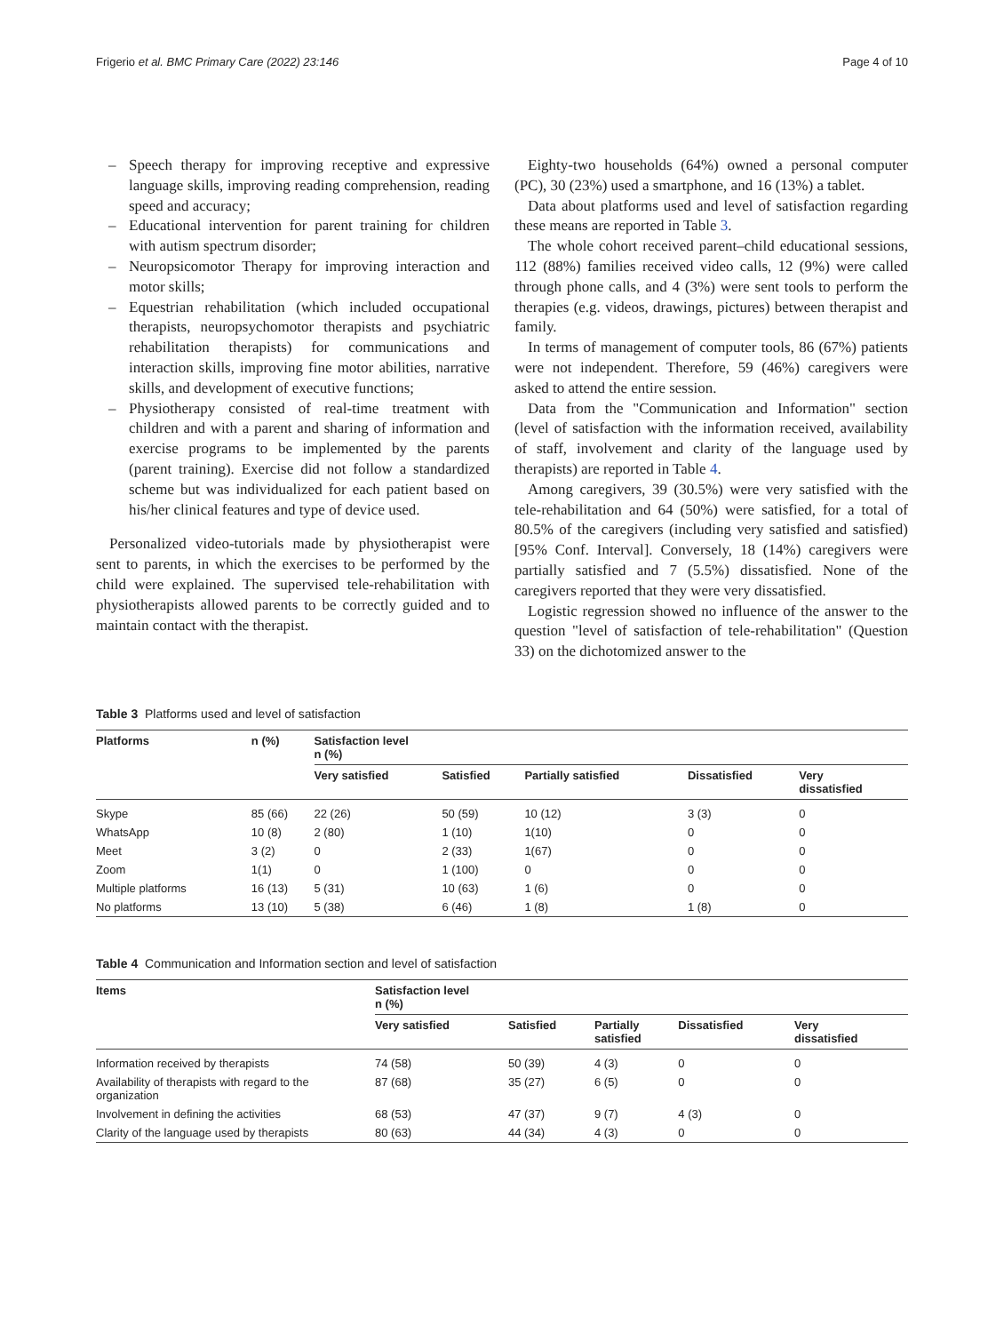Frigerio et al. BMC Primary Care (2022) 23:146
Page 4 of 10
– Speech therapy for improving receptive and expressive language skills, improving reading comprehension, reading speed and accuracy;
– Educational intervention for parent training for children with autism spectrum disorder;
– Neuropsicomotor Therapy for improving interaction and motor skills;
– Equestrian rehabilitation (which included occupational therapists, neuropsychomotor therapists and psychiatric rehabilitation therapists) for communications and interaction skills, improving fine motor abilities, narrative skills, and development of executive functions;
– Physiotherapy consisted of real-time treatment with children and with a parent and sharing of information and exercise programs to be implemented by the parents (parent training). Exercise did not follow a standardized scheme but was individualized for each patient based on his/her clinical features and type of device used.
Personalized video-tutorials made by physiotherapist were sent to parents, in which the exercises to be performed by the child were explained. The supervised tele-rehabilitation with physiotherapists allowed parents to be correctly guided and to maintain contact with the therapist.
Eighty-two households (64%) owned a personal computer (PC), 30 (23%) used a smartphone, and 16 (13%) a tablet.
Data about platforms used and level of satisfaction regarding these means are reported in Table 3.
The whole cohort received parent–child educational sessions, 112 (88%) families received video calls, 12 (9%) were called through phone calls, and 4 (3%) were sent tools to perform the therapies (e.g. videos, drawings, pictures) between therapist and family.
In terms of management of computer tools, 86 (67%) patients were not independent. Therefore, 59 (46%) caregivers were asked to attend the entire session.
Data from the "Communication and Information" section (level of satisfaction with the information received, availability of staff, involvement and clarity of the language used by therapists) are reported in Table 4.
Among caregivers, 39 (30.5%) were very satisfied with the tele-rehabilitation and 64 (50%) were satisfied, for a total of 80.5% of the caregivers (including very satisfied and satisfied) [95% Conf. Interval]. Conversely, 18 (14%) caregivers were partially satisfied and 7 (5.5%) dissatisfied. None of the caregivers reported that they were very dissatisfied.
Logistic regression showed no influence of the answer to the question "level of satisfaction of tele-rehabilitation" (Question 33) on the dichotomized answer to the
Table 3 Platforms used and level of satisfaction
| Platforms | n (%) | Satisfaction level n (%) | | | | |
| --- | --- | --- | --- | --- | --- | --- |
| | | Very satisfied | Satisfied | Partially satisfied | Dissatisfied | Very dissatisfied |
| Skype | 85 (66) | 22 (26) | 50 (59) | 10 (12) | 3 (3) | 0 |
| WhatsApp | 10 (8) | 2 (80) | 1 (10) | 1(10) | 0 | 0 |
| Meet | 3 (2) | 0 | 2 (33) | 1(67) | 0 | 0 |
| Zoom | 1(1) | 0 | 1 (100) | 0 | 0 | 0 |
| Multiple platforms | 16 (13) | 5 (31) | 10 (63) | 1 (6) | 0 | 0 |
| No platforms | 13 (10) | 5 (38) | 6 (46) | 1 (8) | 1 (8) | 0 |
Table 4 Communication and Information section and level of satisfaction
| Items | Satisfaction level n (%) | | | | |
| --- | --- | --- | --- | --- | --- |
| | Very satisfied | Satisfied | Partially satisfied | Dissatisfied | Very dissatisfied |
| Information received by therapists | 74 (58) | 50 (39) | 4 (3) | 0 | 0 |
| Availability of therapists with regard to the organization | 87 (68) | 35 (27) | 6 (5) | 0 | 0 |
| Involvement in defining the activities | 68 (53) | 47 (37) | 9 (7) | 4 (3) | 0 |
| Clarity of the language used by therapists | 80 (63) | 44 (34) | 4 (3) | 0 | 0 |